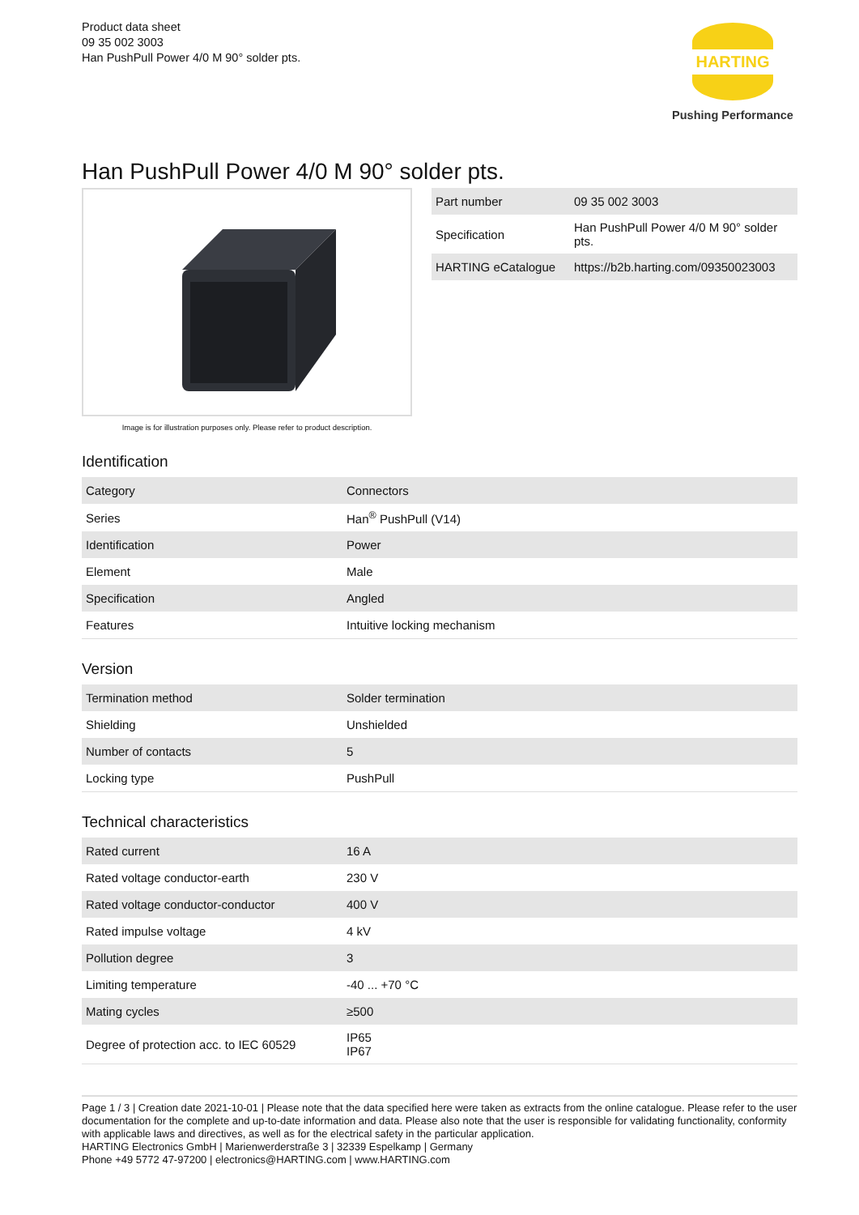Product data sheet
09 35 002 3003
Han PushPull Power 4/0 M 90° solder pts.
HARTING
Pushing Performance
Han PushPull Power 4/0 M 90° solder pts.
Image is for illustration purposes only. Please refer to product description.
| Part number | 09 35 002 3003 |
| Specification | Han PushPull Power 4/0 M 90° solder pts. |
| HARTING eCatalogue | https://b2b.harting.com/09350023003 |
Identification
| Category | Connectors |
| Series | Han<sup>®</sup> PushPull (V14) |
| Identification | Power |
| Element | Male |
| Specification | Angled |
| Features | Intuitive locking mechanism |
Version
| Termination method | Solder termination |
| Shielding | Unshielded |
| Number of contacts | 5 |
| Locking type | PushPull |
Technical characteristics
| Rated current | 16 A |
| Rated voltage conductor-earth | 230 V |
| Rated voltage conductor-conductor | 400 V |
| Rated impulse voltage | 4 kV |
| Pollution degree | 3 |
| Limiting temperature | -40 ... +70 °C |
| Mating cycles | ≥500 |
| Degree of protection acc. to IEC 60529 | IP65 IP67 |
Page 1 / 3 | Creation date 2021-10-01 | Please note that the data specified here were taken as extracts from the online catalogue. Please refer to the user documentation for the complete and up-to-date information and data. Please also note that the user is responsible for validating functionality, conformity with applicable laws and directives, as well as for the electrical safety in the particular application.
HARTING Electronics GmbH | Marienwerderstraße 3 | 32339 Espelkamp | Germany
Phone +49 5772 47-97200 | electronics@HARTING.com | www.HARTING.com